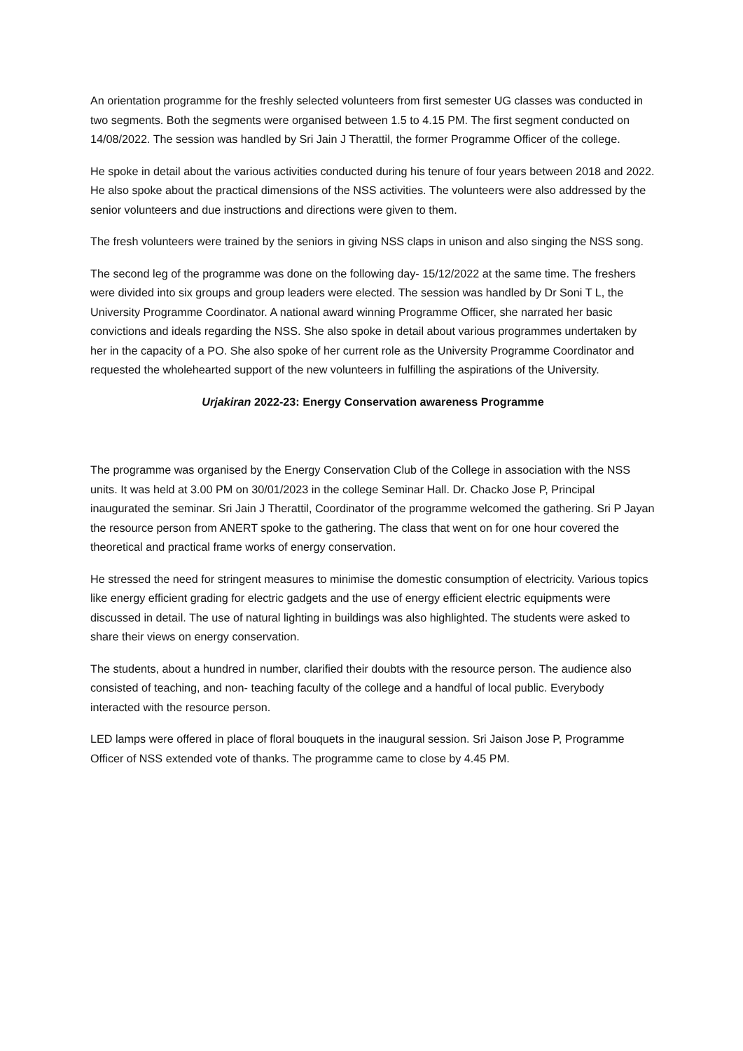An orientation programme for the freshly selected volunteers from first semester UG classes was conducted in two segments. Both the segments were organised between 1.5 to 4.15 PM. The first segment conducted on 14/08/2022. The session was handled by Sri Jain J Therattil, the former Programme Officer of the college.
He spoke in detail about the various activities conducted during his tenure of four years between 2018 and 2022. He also spoke about the practical dimensions of the NSS activities. The volunteers were also addressed by the senior volunteers and due instructions and directions were given to them.
The fresh volunteers were trained by the seniors in giving NSS claps in unison and also singing the NSS song.
The second leg of the programme was done on the following day- 15/12/2022 at the same time. The freshers were divided into six groups and group leaders were elected. The session was handled by Dr Soni T L, the University Programme Coordinator. A national award winning Programme Officer, she narrated her basic convictions and ideals regarding the NSS. She also spoke in detail about various programmes undertaken by her in the capacity of a PO. She also spoke of her current role as the University Programme Coordinator and requested the wholehearted support of the new volunteers in fulfilling the aspirations of the University.
Urjakiran 2022-23: Energy Conservation awareness Programme
The programme was organised by the Energy Conservation Club of the College in association with the NSS units. It was held at 3.00 PM on 30/01/2023 in the college Seminar Hall. Dr. Chacko Jose P, Principal inaugurated the seminar. Sri Jain J Therattil, Coordinator of the programme welcomed the gathering. Sri P Jayan the resource person from ANERT spoke to the gathering. The class that went on for one hour covered the theoretical and practical frame works of energy conservation.
He stressed the need for stringent measures to minimise the domestic consumption of electricity. Various topics like energy efficient grading for electric gadgets and the use of energy efficient electric equipments were discussed in detail. The use of natural lighting in buildings was also highlighted. The students were asked to share their views on energy conservation.
The students, about a hundred in number, clarified their doubts with the resource person. The audience also consisted of teaching, and non- teaching faculty of the college and a handful of local public. Everybody interacted with the resource person.
LED lamps were offered in place of floral bouquets in the inaugural session. Sri Jaison Jose P, Programme Officer of NSS extended vote of thanks. The programme came to close by 4.45 PM.